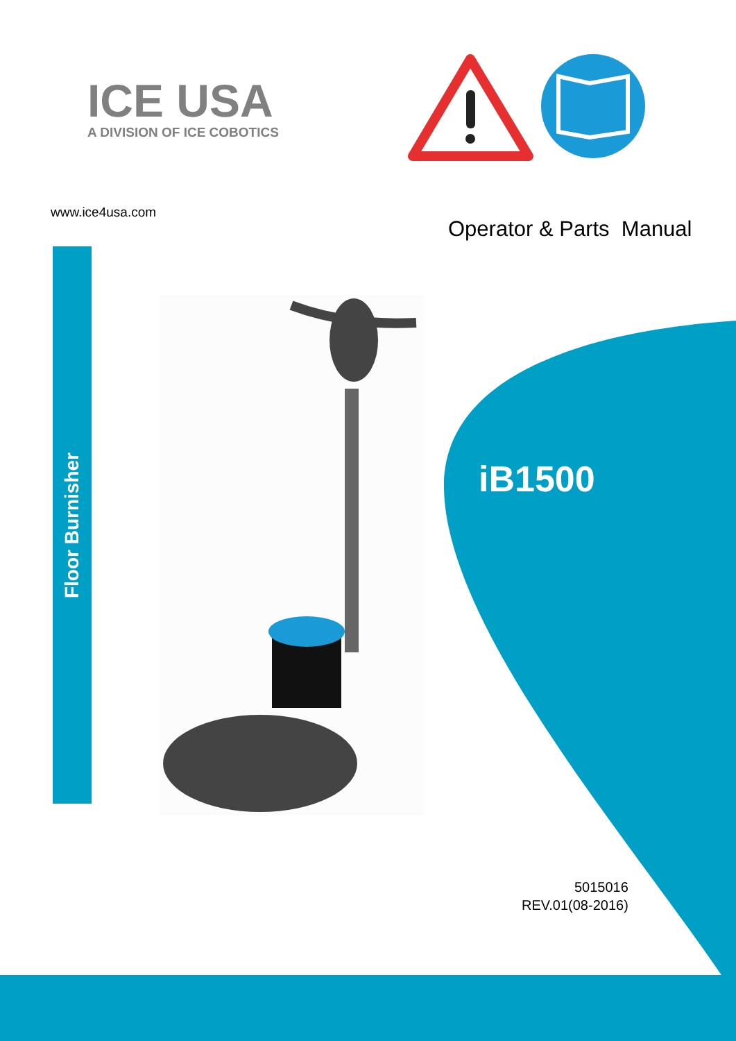ICE USA
A DIVISION OF ICE COBOTICS
www.ice4usa.com
Operator & Parts Manual
Floor Burnisher
iB1500
5015016
REV.01(08-2016)